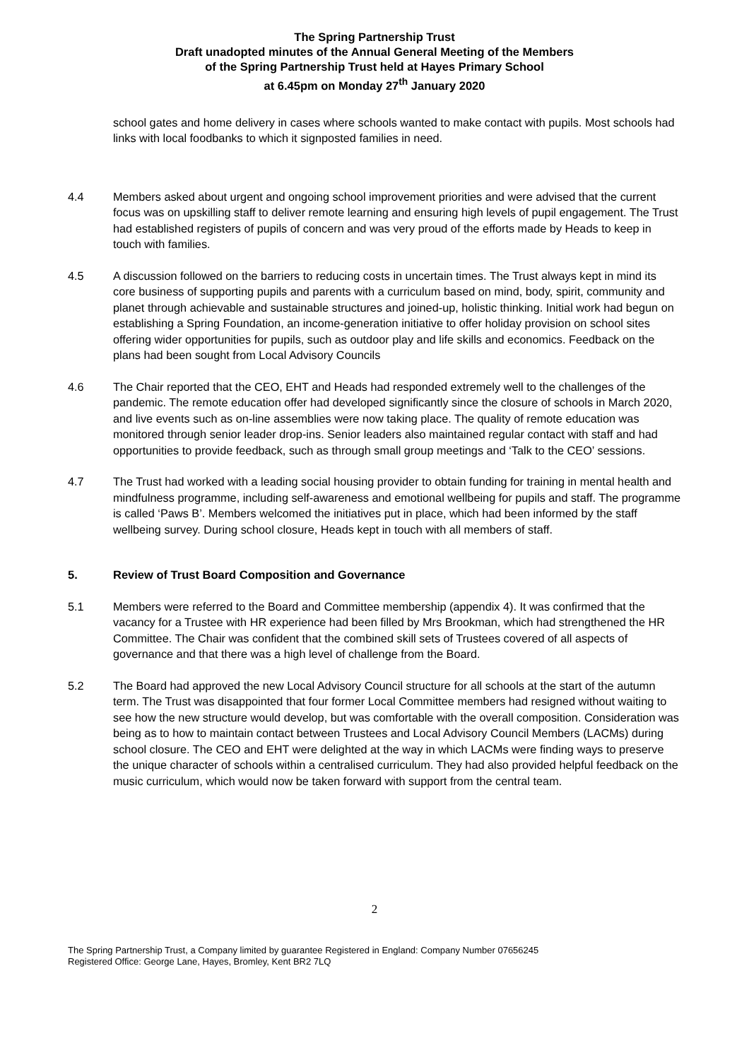The Spring Partnership Trust
Draft unadopted minutes of the Annual General Meeting of the Members
of the Spring Partnership Trust held at Hayes Primary School
at 6.45pm on Monday 27<sup>th</sup> January 2020
school gates and home delivery in cases where schools wanted to make contact with pupils. Most schools had links with local foodbanks to which it signposted families in need.
4.4 Members asked about urgent and ongoing school improvement priorities and were advised that the current focus was on upskilling staff to deliver remote learning and ensuring high levels of pupil engagement. The Trust had established registers of pupils of concern and was very proud of the efforts made by Heads to keep in touch with families.
4.5 A discussion followed on the barriers to reducing costs in uncertain times. The Trust always kept in mind its core business of supporting pupils and parents with a curriculum based on mind, body, spirit, community and planet through achievable and sustainable structures and joined-up, holistic thinking. Initial work had begun on establishing a Spring Foundation, an income-generation initiative to offer holiday provision on school sites offering wider opportunities for pupils, such as outdoor play and life skills and economics. Feedback on the plans had been sought from Local Advisory Councils
4.6 The Chair reported that the CEO, EHT and Heads had responded extremely well to the challenges of the pandemic. The remote education offer had developed significantly since the closure of schools in March 2020, and live events such as on-line assemblies were now taking place. The quality of remote education was monitored through senior leader drop-ins. Senior leaders also maintained regular contact with staff and had opportunities to provide feedback, such as through small group meetings and ‘Talk to the CEO’ sessions.
4.7 The Trust had worked with a leading social housing provider to obtain funding for training in mental health and mindfulness programme, including self-awareness and emotional wellbeing for pupils and staff. The programme is called ‘Paws B’. Members welcomed the initiatives put in place, which had been informed by the staff wellbeing survey. During school closure, Heads kept in touch with all members of staff.
5. Review of Trust Board Composition and Governance
5.1 Members were referred to the Board and Committee membership (appendix 4). It was confirmed that the vacancy for a Trustee with HR experience had been filled by Mrs Brookman, which had strengthened the HR Committee. The Chair was confident that the combined skill sets of Trustees covered of all aspects of governance and that there was a high level of challenge from the Board.
5.2 The Board had approved the new Local Advisory Council structure for all schools at the start of the autumn term. The Trust was disappointed that four former Local Committee members had resigned without waiting to see how the new structure would develop, but was comfortable with the overall composition. Consideration was being as to how to maintain contact between Trustees and Local Advisory Council Members (LACMs) during school closure. The CEO and EHT were delighted at the way in which LACMs were finding ways to preserve the unique character of schools within a centralised curriculum. They had also provided helpful feedback on the music curriculum, which would now be taken forward with support from the central team.
2
The Spring Partnership Trust, a Company limited by guarantee Registered in England: Company Number 07656245
Registered Office: George Lane, Hayes, Bromley, Kent BR2 7LQ